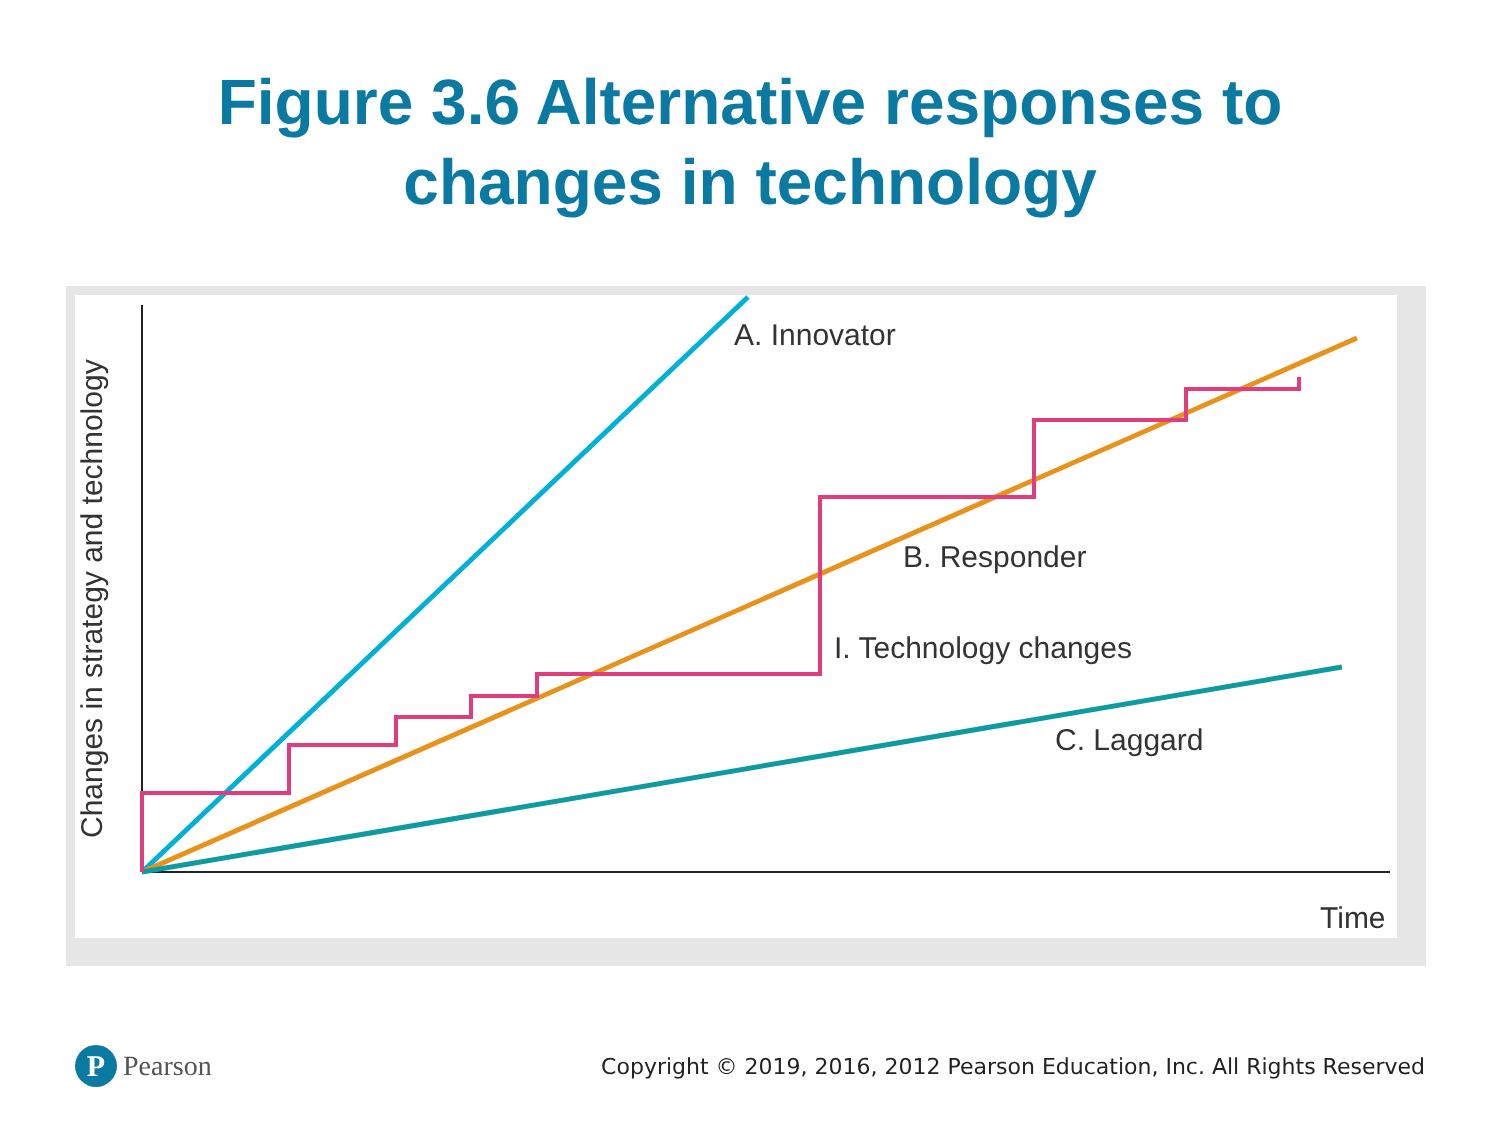Figure 3.6 Alternative responses to
changes in technology
A. Innovator
B. Responder
I. Technology changes
C. Laggard
Time
Changes in strategy and technology
P Pearson
Copyright © 2019, 2016, 2012 Pearson Education, Inc. All Rights Reserved